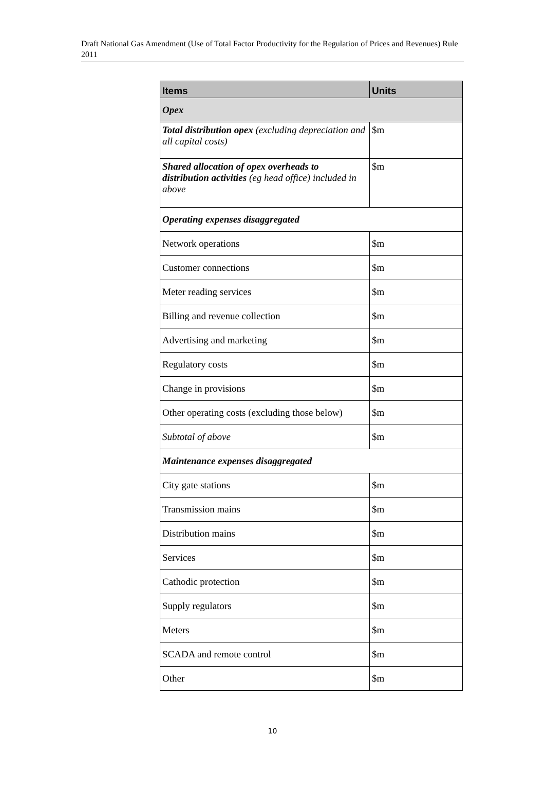Draft National Gas Amendment (Use of Total Factor Productivity for the Regulation of Prices and Revenues) Rule 2011
| Items | Units |
| --- | --- |
| Opex | |
| Total distribution opex (excluding depreciation and all capital costs) | $m |
| Shared allocation of opex overheads to distribution activities (eg head office) included in above | $m |
| Operating expenses disaggregated | |
| Network operations | $m |
| Customer connections | $m |
| Meter reading services | $m |
| Billing and revenue collection | $m |
| Advertising and marketing | $m |
| Regulatory costs | $m |
| Change in provisions | $m |
| Other operating costs (excluding those below) | $m |
| Subtotal of above | $m |
| Maintenance expenses disaggregated | |
| City gate stations | $m |
| Transmission mains | $m |
| Distribution mains | $m |
| Services | $m |
| Cathodic protection | $m |
| Supply regulators | $m |
| Meters | $m |
| SCADA and remote control | $m |
| Other | $m |
10